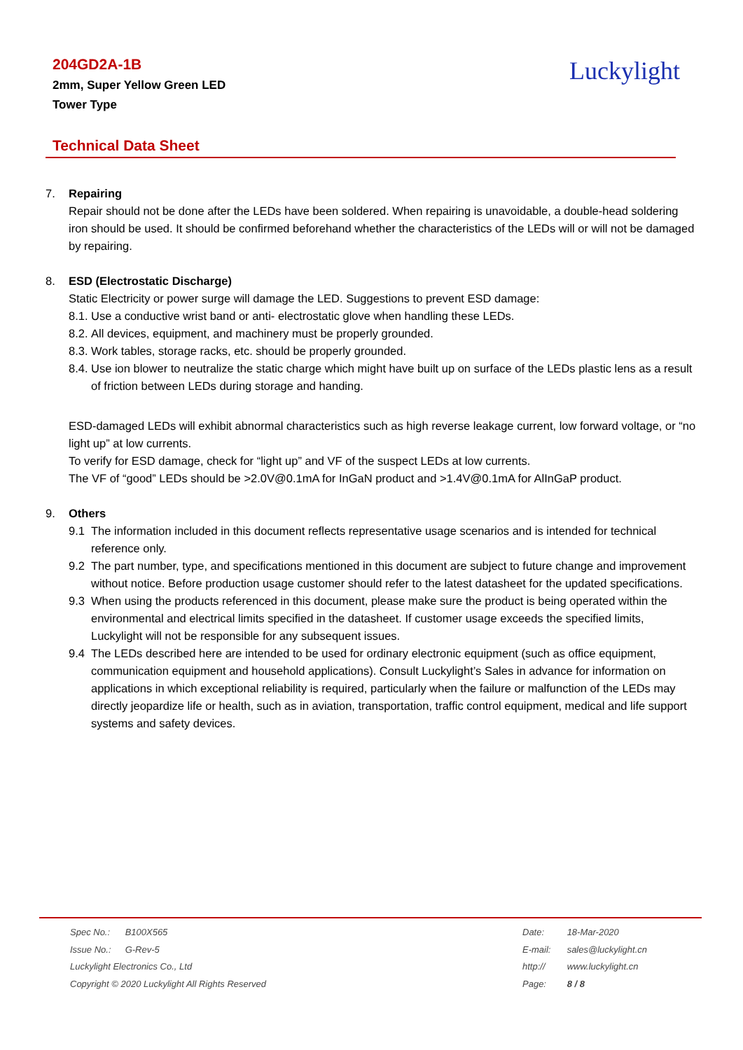204GD2A-1B
2mm, Super Yellow Green LED
Tower Type
Luckylight
Technical Data Sheet
7. Repairing
Repair should not be done after the LEDs have been soldered. When repairing is unavoidable, a double-head soldering iron should be used. It should be confirmed beforehand whether the characteristics of the LEDs will or will not be damaged by repairing.
8. ESD (Electrostatic Discharge)
Static Electricity or power surge will damage the LED. Suggestions to prevent ESD damage:
8.1. Use a conductive wrist band or anti- electrostatic glove when handling these LEDs.
8.2. All devices, equipment, and machinery must be properly grounded.
8.3. Work tables, storage racks, etc. should be properly grounded.
8.4. Use ion blower to neutralize the static charge which might have built up on surface of the LEDs plastic lens as a result of friction between LEDs during storage and handing.
ESD-damaged LEDs will exhibit abnormal characteristics such as high reverse leakage current, low forward voltage, or “no light up” at low currents.
To verify for ESD damage, check for “light up” and VF of the suspect LEDs at low currents.
The VF of “good” LEDs should be >2.0V@0.1mA for InGaN product and >1.4V@0.1mA for AlInGaP product.
9. Others
9.1 The information included in this document reflects representative usage scenarios and is intended for technical reference only.
9.2 The part number, type, and specifications mentioned in this document are subject to future change and improvement without notice. Before production usage customer should refer to the latest datasheet for the updated specifications.
9.3 When using the products referenced in this document, please make sure the product is being operated within the environmental and electrical limits specified in the datasheet. If customer usage exceeds the specified limits, Luckylight will not be responsible for any subsequent issues.
9.4 The LEDs described here are intended to be used for ordinary electronic equipment (such as office equipment, communication equipment and household applications). Consult Luckylight’s Sales in advance for information on applications in which exceptional reliability is required, particularly when the failure or malfunction of the LEDs may directly jeopardize life or health, such as in aviation, transportation, traffic control equipment, medical and life support systems and safety devices.
Spec No.: B100X565
Issue No.: G-Rev-5
Luckylight Electronics Co., Ltd
Copyright © 2020 Luckylight All Rights Reserved
Date: 18-Mar-2020
E-mail: sales@luckylight.cn
http:// www.luckylight.cn
Page: 8 / 8